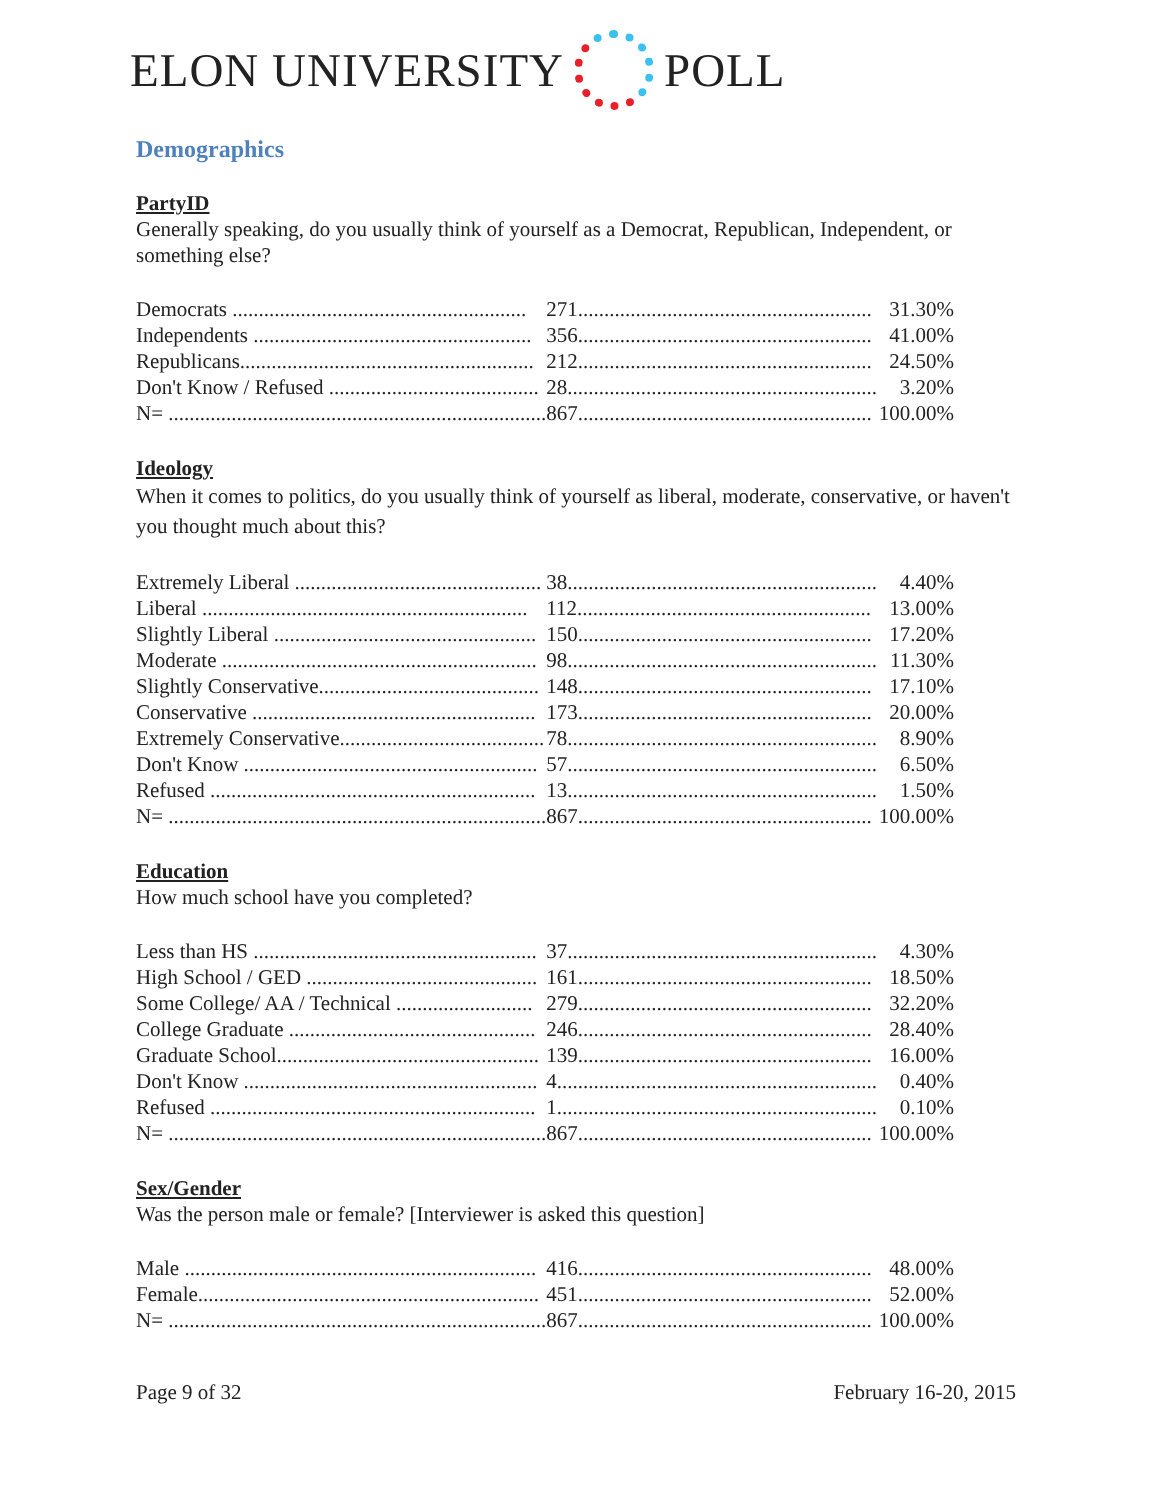ELON UNIVERSITY POLL
Demographics
PartyID
Generally speaking, do you usually think of yourself as a Democrat, Republican, Independent, or something else?
| Democrats ........................................................ | 271........................................................ | 31.30% |
| Independents ..................................................... | 356........................................................ | 41.00% |
| Republicans........................................................ | 212........................................................ | 24.50% |
| Don't Know / Refused ........................................ | 28........................................................... | 3.20% |
| N= ........................................................................ | 867........................................................ | 100.00% |
Ideology
When it comes to politics, do you usually think of yourself as liberal, moderate, conservative, or haven't you thought much about this?
| Extremely Liberal ............................................... | 38........................................................... | 4.40% |
| Liberal .............................................................. | 112........................................................ | 13.00% |
| Slightly Liberal .................................................. | 150........................................................ | 17.20% |
| Moderate ............................................................ | 98........................................................... | 11.30% |
| Slightly Conservative.......................................... | 148........................................................ | 17.10% |
| Conservative ...................................................... | 173........................................................ | 20.00% |
| Extremely Conservative....................................... | 78........................................................... | 8.90% |
| Don't Know ........................................................ | 57........................................................... | 6.50% |
| Refused .............................................................. | 13........................................................... | 1.50% |
| N= ........................................................................ | 867........................................................ | 100.00% |
Education
How much school have you completed?
| Less than HS ...................................................... | 37........................................................... | 4.30% |
| High School / GED ............................................ | 161........................................................ | 18.50% |
| Some College/ AA / Technical .......................... | 279........................................................ | 32.20% |
| College Graduate ............................................... | 246........................................................ | 28.40% |
| Graduate School.................................................. | 139........................................................ | 16.00% |
| Don't Know ........................................................ | 4............................................................. | 0.40% |
| Refused .............................................................. | 1............................................................. | 0.10% |
| N= ........................................................................ | 867........................................................ | 100.00% |
Sex/Gender
Was the person male or female? [Interviewer is asked this question]
| Male ................................................................... | 416........................................................ | 48.00% |
| Female................................................................. | 451........................................................ | 52.00% |
| N= ........................................................................ | 867........................................................ | 100.00% |
Page 9 of 32 February 16-20, 2015